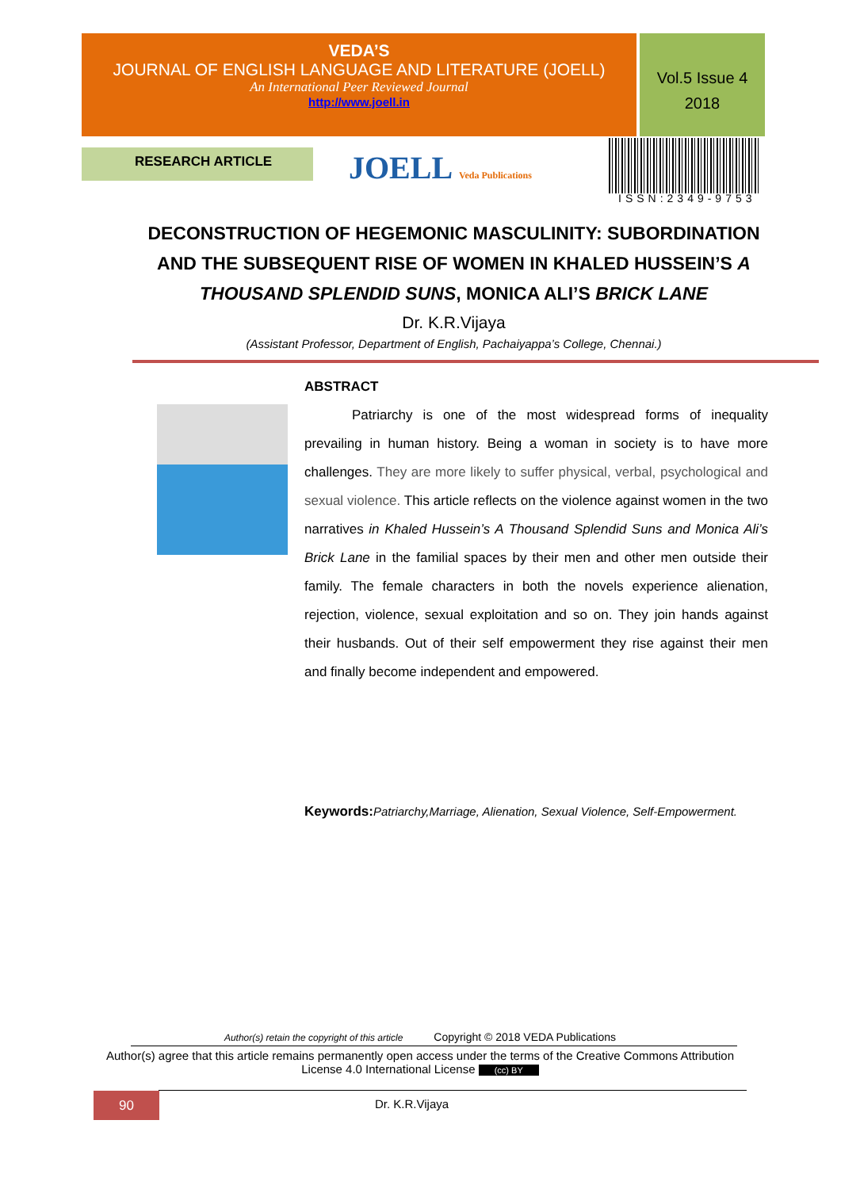VEDA’S
JOURNAL OF ENGLISH LANGUAGE AND LITERATURE (JOELL)
An International Peer Reviewed Journal
http://www.joell.in
Vol.5 Issue 4
2018
RESEARCH ARTICLE JOELL Veda Publications
ISSN:2349-9753
DECONSTRUCTION OF HEGEMONIC MASCULINITY: SUBORDINATION AND THE SUBSEQUENT RISE OF WOMEN IN KHALED HUSSEIN’S A THOUSAND SPLENDID SUNS, MONICA ALI’S BRICK LANE
Dr. K.R.Vijaya
(Assistant Professor, Department of English, Pachaiyappa’s College, Chennai.)
ABSTRACT
Patriarchy is one of the most widespread forms of inequality prevailing in human history. Being a woman in society is to have more challenges. They are more likely to suffer physical, verbal, psychological and sexual violence. This article reflects on the violence against women in the two narratives in Khaled Hussein’s A Thousand Splendid Suns and Monica Ali’s Brick Lane in the familial spaces by their men and other men outside their family. The female characters in both the novels experience alienation, rejection, violence, sexual exploitation and so on. They join hands against their husbands. Out of their self empowerment they rise against their men and finally become independent and empowered.
Keywords: Patriarchy,Marriage, Alienation, Sexual Violence, Self-Empowerment.
Author(s) retain the copyright of this article Copyright © 2018 VEDA Publications
Author(s) agree that this article remains permanently open access under the terms of the Creative Commons Attribution License 4.0 International License (cc) BY
90 Dr. K.R.Vijaya